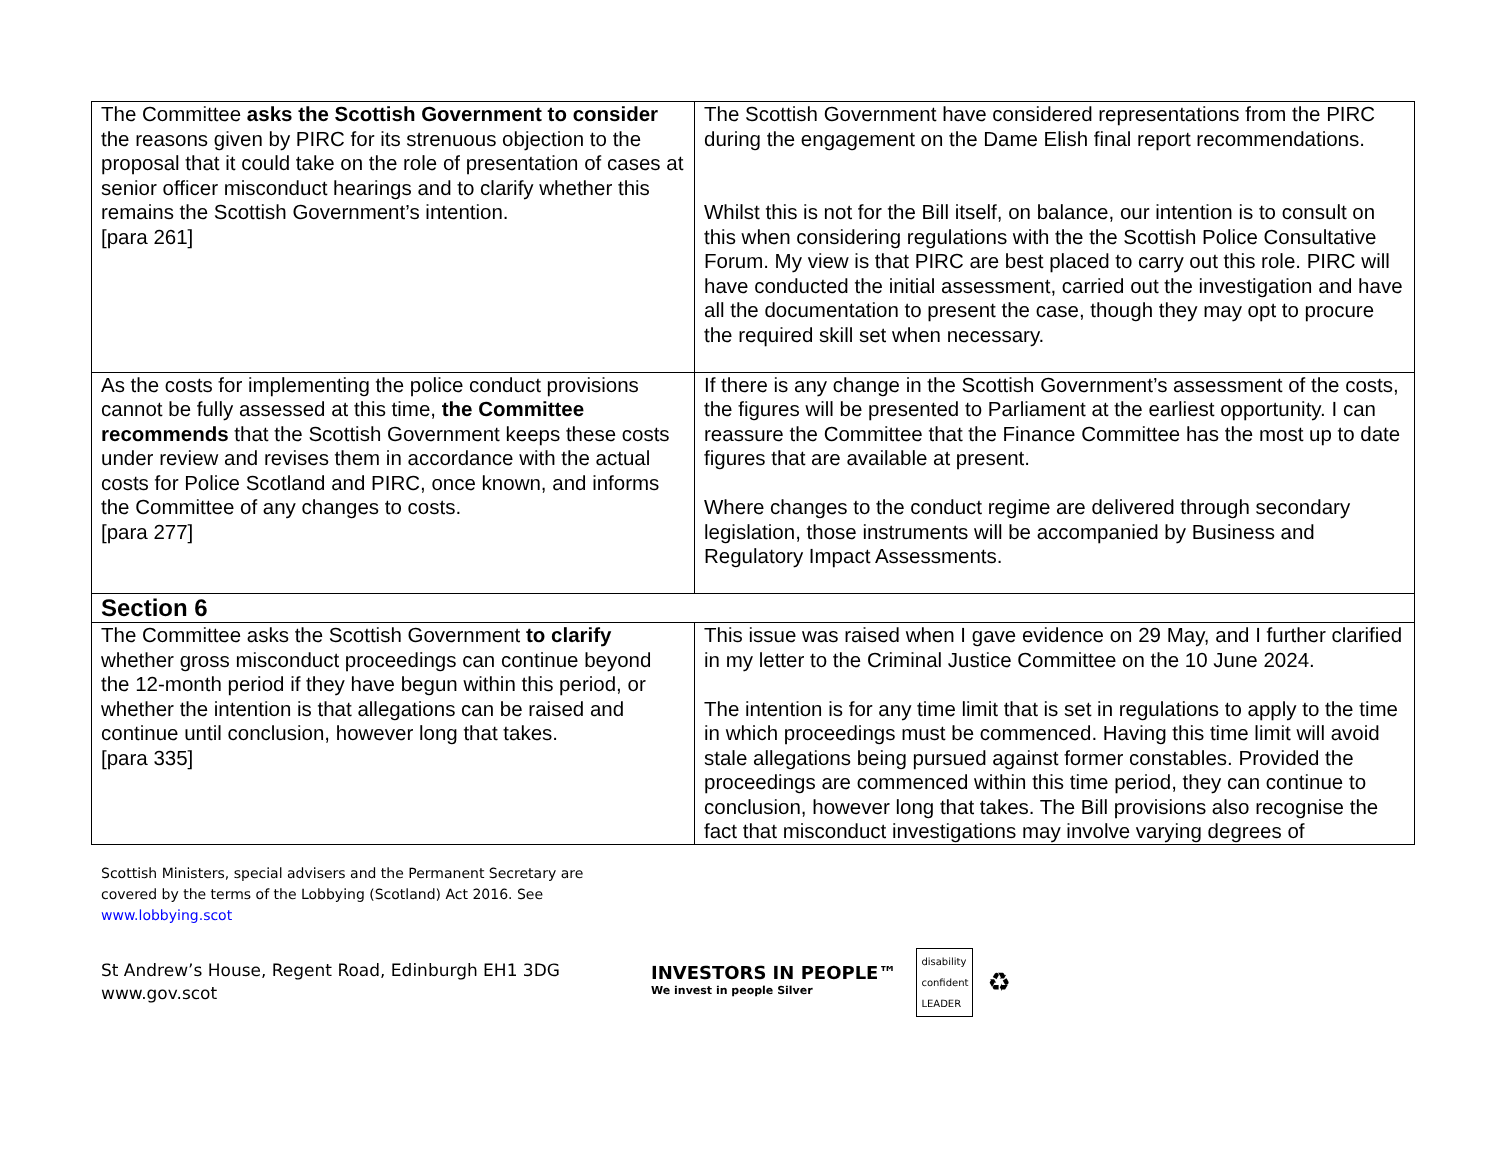| The Committee asks the Scottish Government to consider the reasons given by PIRC for its strenuous objection to the proposal that it could take on the role of presentation of cases at senior officer misconduct hearings and to clarify whether this remains the Scottish Government’s intention. [para 261] | The Scottish Government have considered representations from the PIRC during the engagement on the Dame Elish final report recommendations. Whilst this is not for the Bill itself, on balance, our intention is to consult on this when considering regulations with the the Scottish Police Consultative Forum. My view is that PIRC are best placed to carry out this role. PIRC will have conducted the initial assessment, carried out the investigation and have all the documentation to present the case, though they may opt to procure the required skill set when necessary. |
| As the costs for implementing the police conduct provisions cannot be fully assessed at this time, the Committee recommends that the Scottish Government keeps these costs under review and revises them in accordance with the actual costs for Police Scotland and PIRC, once known, and informs the Committee of any changes to costs. [para 277] | If there is any change in the Scottish Government’s assessment of the costs, the figures will be presented to Parliament at the earliest opportunity. I can reassure the Committee that the Finance Committee has the most up to date figures that are available at present. Where changes to the conduct regime are delivered through secondary legislation, those instruments will be accompanied by Business and Regulatory Impact Assessments. |
| Section 6 | |
| The Committee asks the Scottish Government to clarify whether gross misconduct proceedings can continue beyond the 12-month period if they have begun within this period, or whether the intention is that allegations can be raised and continue until conclusion, however long that takes. [para 335] | This issue was raised when I gave evidence on 29 May, and I further clarified in my letter to the Criminal Justice Committee on the 10 June 2024. The intention is for any time limit that is set in regulations to apply to the time in which proceedings must be commenced. Having this time limit will avoid stale allegations being pursued against former constables. Provided the proceedings are commenced within this time period, they can continue to conclusion, however long that takes. The Bill provisions also recognise the fact that misconduct investigations may involve varying degrees of |
Scottish Ministers, special advisers and the Permanent Secretary are
covered by the terms of the Lobbying (Scotland) Act 2016. See
www.lobbying.scot
St Andrew’s House, Regent Road, Edinburgh EH1 3DG
www.gov.scot
INVESTORS IN PEOPLE™
We invest in people Silver
disability
confident
LEADER
♻